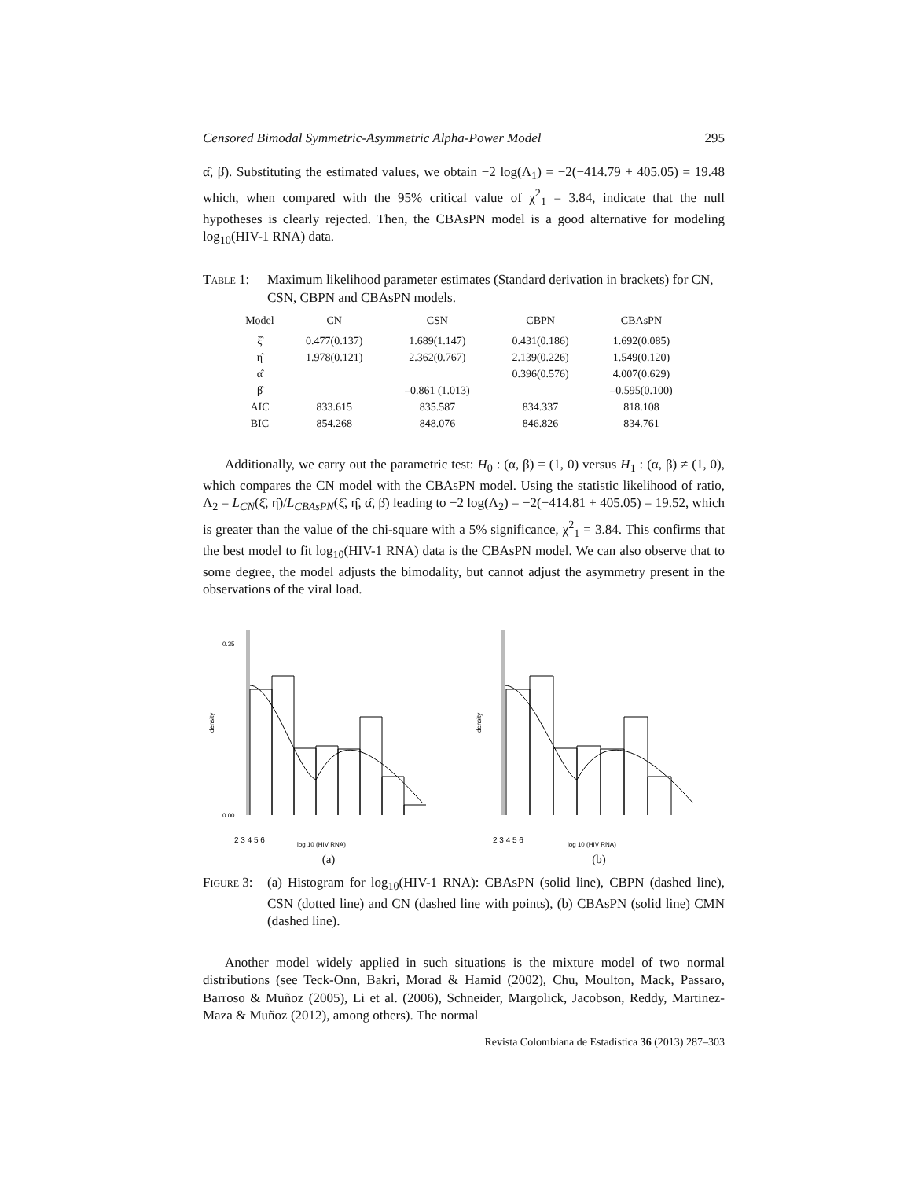Censored Bimodal Symmetric-Asymmetric Alpha-Power Model 295
α̂, β̂). Substituting the estimated values, we obtain −2 log(Λ<sub>1</sub>) = −2(−414.79 + 405.05) = 19.48 which, when compared with the 95% critical value of χ<sup>2</sup><sub>1</sub> = 3.84, indicate that the null hypotheses is clearly rejected. Then, the CBAsPN model is a good alternative for modeling log<sub>10</sub>(HIV-1 RNA) data.
Table 1: Maximum likelihood parameter estimates (Standard derivation in brackets) for CN, CSN, CBPN and CBAsPN models.
| Model | CN | CSN | CBPN | CBAsPN |
| --- | --- | --- | --- | --- |
| ξ̂ | 0.477(0.137) | 1.689(1.147) | 0.431(0.186) | 1.692(0.085) |
| η̂ | 1.978(0.121) | 2.362(0.767) | 2.139(0.226) | 1.549(0.120) |
| α̂ | | | 0.396(0.576) | 4.007(0.629) |
| β̂ | | –0.861 (1.013) | | –0.595(0.100) |
| AIC | 833.615 | 835.587 | 834.337 | 818.108 |
| BIC | 854.268 | 848.076 | 846.826 | 834.761 |
Additionally, we carry out the parametric test: H<sub>0</sub> : (α, β) = (1, 0) versus H<sub>1</sub> : (α, β) ≠ (1, 0), which compares the CN model with the CBAsPN model. Using the statistic likelihood of ratio, Λ<sub>2</sub> = L<sub>CN</sub>(ξ̂, η̂)/L<sub>CBAsPN</sub>(ξ̂, η̂, α̂, β̂) leading to −2 log(Λ<sub>2</sub>) = −2(−414.81 + 405.05) = 19.52, which is greater than the value of the chi-square with a 5% significance, χ<sup>2</sup><sub>1</sub> = 3.84. This confirms that the best model to fit log<sub>10</sub>(HIV-1 RNA) data is the CBAsPN model. We can also observe that to some degree, the model adjusts the bimodality, but cannot adjust the asymmetry present in the observations of the viral load.
density
0.00
0.35
2 3 4 5 6
log 10 (HIV RNA)
(a)
density
2 3 4 5 6
log 10 (HIV RNA)
(b)
Figure 3: (a) Histogram for log<sub>10</sub>(HIV-1 RNA): CBAsPN (solid line), CBPN (dashed line), CSN (dotted line) and CN (dashed line with points), (b) CBAsPN (solid line) CMN (dashed line).
Another model widely applied in such situations is the mixture model of two normal distributions (see Teck-Onn, Bakri, Morad & Hamid (2002), Chu, Moulton, Mack, Passaro, Barroso & Muñoz (2005), Li et al. (2006), Schneider, Margolick, Jacobson, Reddy, Martinez-Maza & Muñoz (2012), among others). The normal
Revista Colombiana de Estadística 36 (2013) 287–303